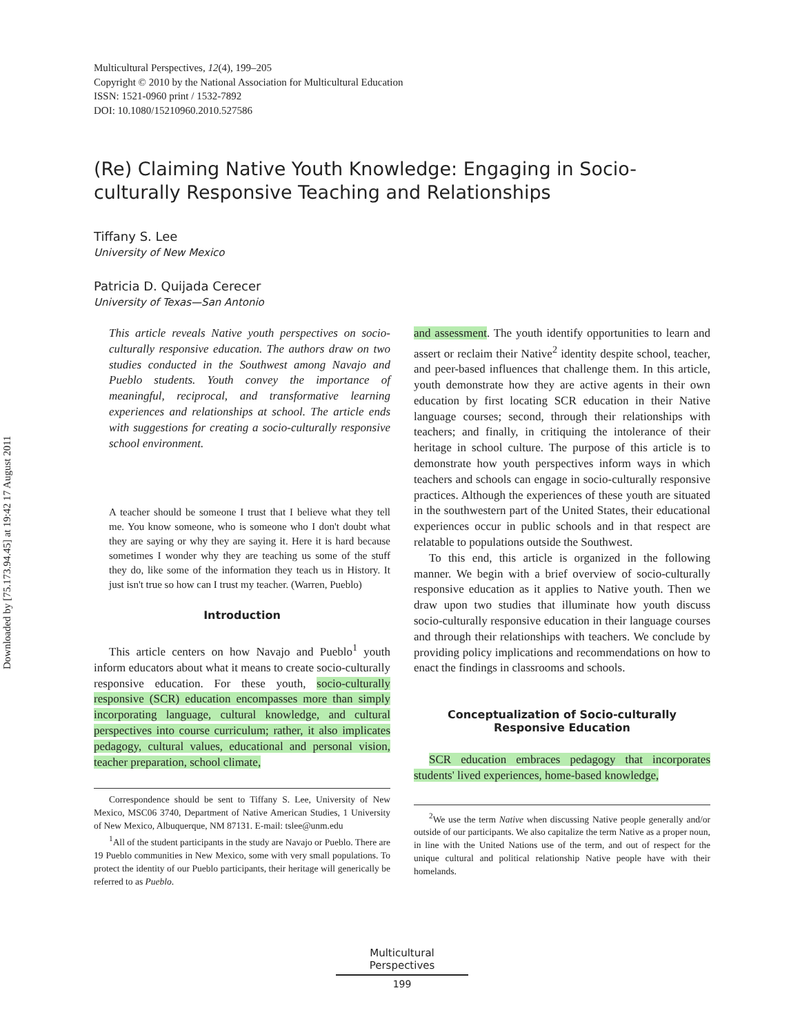Downloaded by [75.173.94.45] at 19:42 17 August 2011
Multicultural Perspectives, 12(4), 199–205
Copyright © 2010 by the National Association for Multicultural Education
ISSN: 1521-0960 print / 1532-7892
DOI: 10.1080/15210960.2010.527586
(Re) Claiming Native Youth Knowledge: Engaging in Socio-culturally Responsive Teaching and Relationships
Tiffany S. Lee
University of New Mexico
Patricia D. Quijada Cerecer
University of Texas—San Antonio
This article reveals Native youth perspectives on socio-culturally responsive education. The authors draw on two studies conducted in the Southwest among Navajo and Pueblo students. Youth convey the importance of meaningful, reciprocal, and transformative learning experiences and relationships at school. The article ends with suggestions for creating a socio-culturally responsive school environment.
A teacher should be someone I trust that I believe what they tell me. You know someone, who is someone who I don't doubt what they are saying or why they are saying it. Here it is hard because sometimes I wonder why they are teaching us some of the stuff they do, like some of the information they teach us in History. It just isn't true so how can I trust my teacher. (Warren, Pueblo)
Introduction
This article centers on how Navajo and Pueblo<sup>1</sup> youth inform educators about what it means to create socio-culturally responsive education. For these youth, socio-culturally responsive (SCR) education encompasses more than simply incorporating language, cultural knowledge, and cultural perspectives into course curriculum; rather, it also implicates pedagogy, cultural values, educational and personal vision, teacher preparation, school climate,
Correspondence should be sent to Tiffany S. Lee, University of New Mexico, MSC06 3740, Department of Native American Studies, 1 University of New Mexico, Albuquerque, NM 87131. E-mail: tslee@unm.edu
<sup>1</sup> All of the student participants in the study are Navajo or Pueblo. There are 19 Pueblo communities in New Mexico, some with very small populations. To protect the identity of our Pueblo participants, their heritage will generically be referred to as Pueblo.
and assessment. The youth identify opportunities to learn and assert or reclaim their Native<sup>2</sup> identity despite school, teacher, and peer-based influences that challenge them. In this article, youth demonstrate how they are active agents in their own education by first locating SCR education in their Native language courses; second, through their relationships with teachers; and finally, in critiquing the intolerance of their heritage in school culture. The purpose of this article is to demonstrate how youth perspectives inform ways in which teachers and schools can engage in socio-culturally responsive practices. Although the experiences of these youth are situated in the southwestern part of the United States, their educational experiences occur in public schools and in that respect are relatable to populations outside the Southwest.
To this end, this article is organized in the following manner. We begin with a brief overview of socio-culturally responsive education as it applies to Native youth. Then we draw upon two studies that illuminate how youth discuss socio-culturally responsive education in their language courses and through their relationships with teachers. We conclude by providing policy implications and recommendations on how to enact the findings in classrooms and schools.
Conceptualization of Socio-culturally Responsive Education
SCR education embraces pedagogy that incorporates students' lived experiences, home-based knowledge,
<sup>2</sup> We use the term Native when discussing Native people generally and/or outside of our participants. We also capitalize the term Native as a proper noun, in line with the United Nations use of the term, and out of respect for the unique cultural and political relationship Native people have with their homelands.
Multicultural Perspectives
199